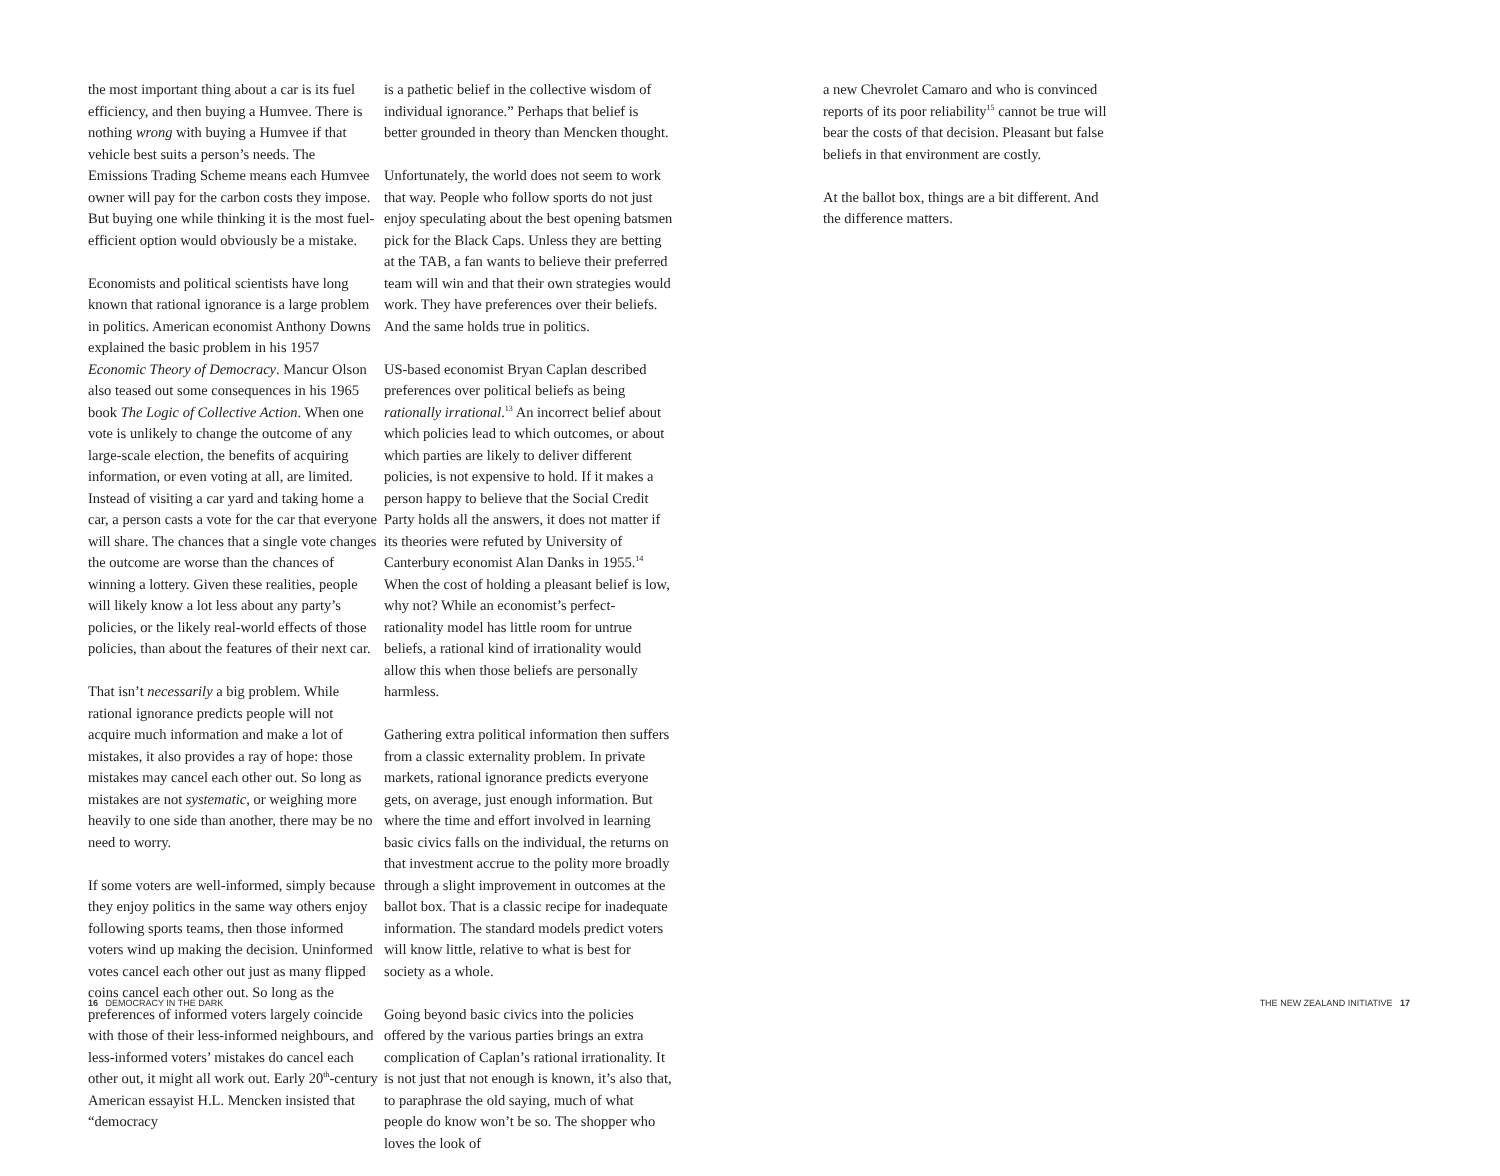the most important thing about a car is its fuel efficiency, and then buying a Humvee. There is nothing wrong with buying a Humvee if that vehicle best suits a person’s needs. The Emissions Trading Scheme means each Humvee owner will pay for the carbon costs they impose. But buying one while thinking it is the most fuel-efficient option would obviously be a mistake.
Economists and political scientists have long known that rational ignorance is a large problem in politics. American economist Anthony Downs explained the basic problem in his 1957 Economic Theory of Democracy. Mancur Olson also teased out some consequences in his 1965 book The Logic of Collective Action. When one vote is unlikely to change the outcome of any large-scale election, the benefits of acquiring information, or even voting at all, are limited. Instead of visiting a car yard and taking home a car, a person casts a vote for the car that everyone will share. The chances that a single vote changes the outcome are worse than the chances of winning a lottery. Given these realities, people will likely know a lot less about any party’s policies, or the likely real-world effects of those policies, than about the features of their next car.
That isn’t necessarily a big problem. While rational ignorance predicts people will not acquire much information and make a lot of mistakes, it also provides a ray of hope: those mistakes may cancel each other out. So long as mistakes are not systematic, or weighing more heavily to one side than another, there may be no need to worry.
If some voters are well-informed, simply because they enjoy politics in the same way others enjoy following sports teams, then those informed voters wind up making the decision. Uninformed votes cancel each other out just as many flipped coins cancel each other out. So long as the preferences of informed voters largely coincide with those of their less-informed neighbours, and less-informed voters’ mistakes do cancel each other out, it might all work out. Early 20<sup>th</sup>-century American essayist H.L. Mencken insisted that “democracy
is a pathetic belief in the collective wisdom of individual ignorance.” Perhaps that belief is better grounded in theory than Mencken thought.
Unfortunately, the world does not seem to work that way. People who follow sports do not just enjoy speculating about the best opening batsmen pick for the Black Caps. Unless they are betting at the TAB, a fan wants to believe their preferred team will win and that their own strategies would work. They have preferences over their beliefs. And the same holds true in politics.
US-based economist Bryan Caplan described preferences over political beliefs as being rationally irrational.<sup>13</sup> An incorrect belief about which policies lead to which outcomes, or about which parties are likely to deliver different policies, is not expensive to hold. If it makes a person happy to believe that the Social Credit Party holds all the answers, it does not matter if its theories were refuted by University of Canterbury economist Alan Danks in 1955.<sup>14</sup> When the cost of holding a pleasant belief is low, why not? While an economist’s perfect-rationality model has little room for untrue beliefs, a rational kind of irrationality would allow this when those beliefs are personally harmless.
Gathering extra political information then suffers from a classic externality problem. In private markets, rational ignorance predicts everyone gets, on average, just enough information. But where the time and effort involved in learning basic civics falls on the individual, the returns on that investment accrue to the polity more broadly through a slight improvement in outcomes at the ballot box. That is a classic recipe for inadequate information. The standard models predict voters will know little, relative to what is best for society as a whole.
Going beyond basic civics into the policies offered by the various parties brings an extra complication of Caplan’s rational irrationality. It is not just that not enough is known, it’s also that, to paraphrase the old saying, much of what people do know won’t be so. The shopper who loves the look of
a new Chevrolet Camaro and who is convinced reports of its poor reliability<sup>15</sup> cannot be true will bear the costs of that decision. Pleasant but false beliefs in that environment are costly.
At the ballot box, things are a bit different. And the difference matters.
16 DEMOCRACY IN THE DARK
THE NEW ZEALAND INITIATIVE 17